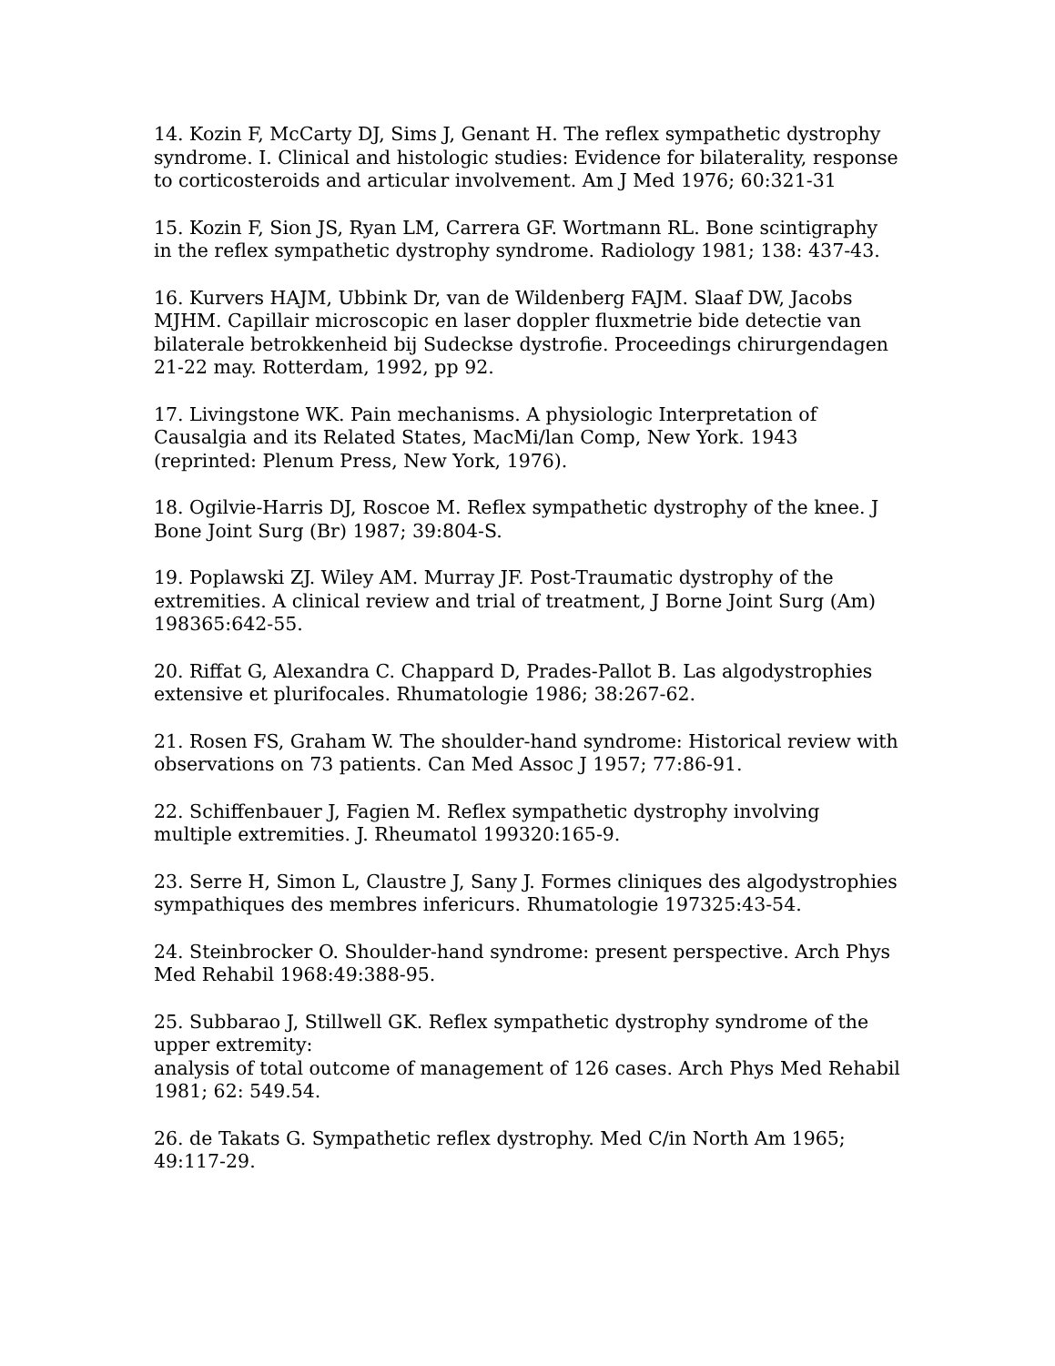14. Kozin F, McCarty DJ, Sims J, Genant H. The reflex sympathetic dystrophy syndrome. I. Clinical and histologic studies: Evidence for bilaterality, response to corticosteroids and articular involvement. Am J Med 1976; 60:321-31
15. Kozin F, Sion JS, Ryan LM, Carrera GF. Wortmann RL. Bone scintigraphy in the reflex sympathetic dystrophy syndrome. Radiology 1981; 138: 437-43.
16. Kurvers HAJM, Ubbink Dr, van de Wildenberg FAJM. Slaaf DW, Jacobs MJHM. Capillair microscopic en laser doppler fluxmetrie bide detectie van bilaterale betrokkenheid bij Sudeckse dystrofie. Proceedings chirurgendagen 21-22 may. Rotterdam, 1992, pp 92.
17. Livingstone WK. Pain mechanisms. A physiologic Interpretation of Causalgia and its Related States, MacMi/lan Comp, New York. 1943 (reprinted: Plenum Press, New York, 1976).
18. Ogilvie-Harris DJ, Roscoe M. Reflex sympathetic dystrophy of the knee. J Bone Joint Surg (Br) 1987; 39:804-S.
19. Poplawski ZJ. Wiley AM. Murray JF. Post-Traumatic dystrophy of the extremities. A clinical review and trial of treatment, J Borne Joint Surg (Am) 198365:642-55.
20. Riffat G, Alexandra C. Chappard D, Prades-Pallot B. Las algodystrophies extensive et plurifocales. Rhumatologie 1986; 38:267-62.
21. Rosen FS, Graham W. The shoulder-hand syndrome: Historical review with observations on 73 patients. Can Med Assoc J 1957; 77:86-91.
22. Schiffenbauer J, Fagien M. Reflex sympathetic dystrophy involving multiple extremities. J. Rheumatol 199320:165-9.
23. Serre H, Simon L, Claustre J, Sany J. Formes cliniques des algodystrophies sympathiques des membres infericurs. Rhumatologie 197325:43-54.
24. Steinbrocker O. Shoulder-hand syndrome: present perspective. Arch Phys Med Rehabil 1968:49:388-95.
25. Subbarao J, Stillwell GK. Reflex sympathetic dystrophy syndrome of the upper extremity:
analysis of total outcome of management of 126 cases. Arch Phys Med Rehabil 1981; 62: 549.54.
26. de Takats G. Sympathetic reflex dystrophy. Med C/in North Am 1965; 49:117-29.